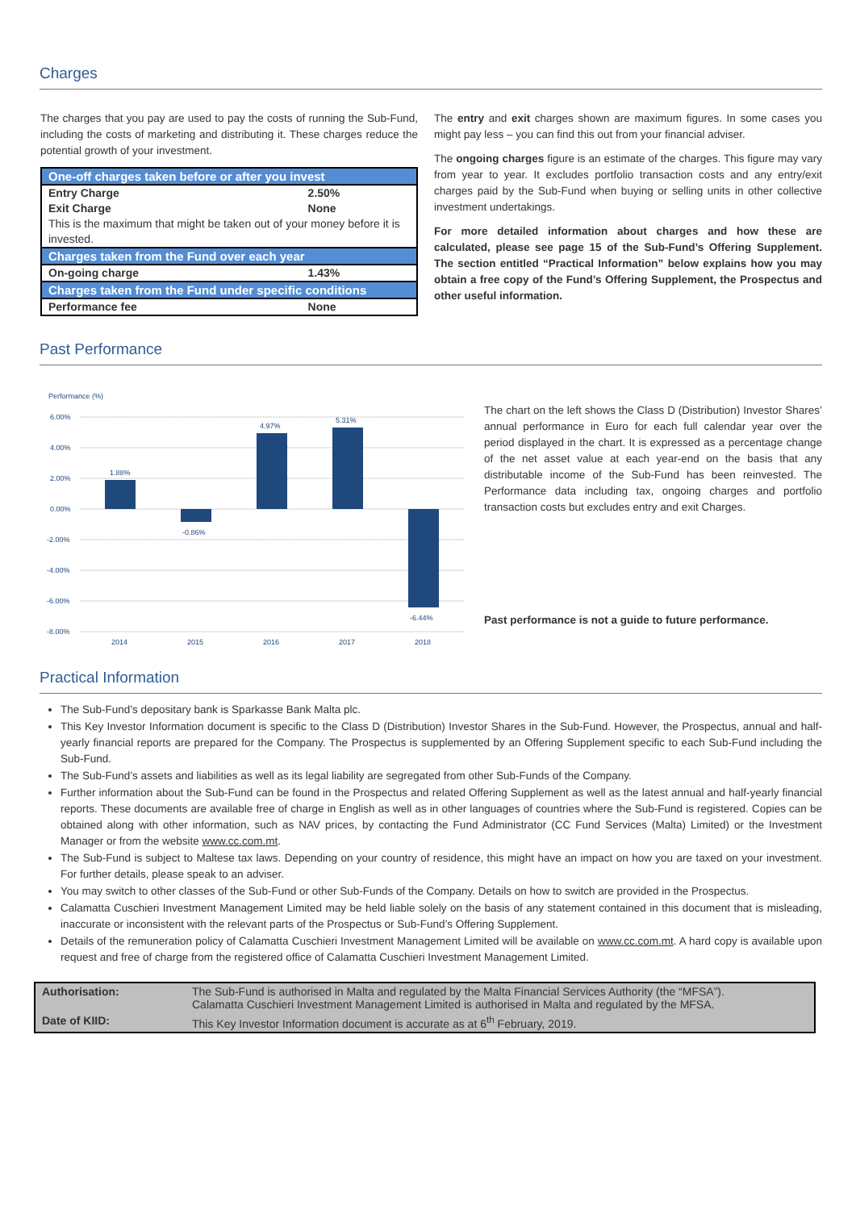Charges
The charges that you pay are used to pay the costs of running the Sub-Fund, including the costs of marketing and distributing it. These charges reduce the potential growth of your investment.
| One-off charges taken before or after you invest | |
| --- | --- |
| Entry Charge | 2.50% |
| Exit Charge | None |
| This is the maximum that might be taken out of your money before it is invested. | |
| Charges taken from the Fund over each year | |
| On-going charge | 1.43% |
| Charges taken from the Fund under specific conditions | |
| Performance fee | None |
The entry and exit charges shown are maximum figures. In some cases you might pay less – you can find this out from your financial adviser.
The ongoing charges figure is an estimate of the charges. This figure may vary from year to year. It excludes portfolio transaction costs and any entry/exit charges paid by the Sub-Fund when buying or selling units in other collective investment undertakings.
For more detailed information about charges and how these are calculated, please see page 15 of the Sub-Fund’s Offering Supplement. The section entitled “Practical Information” below explains how you may obtain a free copy of the Fund’s Offering Supplement, the Prospectus and other useful information.
Past Performance
Performance (%)
6.00%
4.00%
2.00%
0.00%
-2.00%
-4.00%
-6.00%
-8.00%
1.88%
-0.86%
4.97%
5.31%
-6.44%
2014
2015
2016
2017
2018
The chart on the left shows the Class D (Distribution) Investor Shares’ annual performance in Euro for each full calendar year over the period displayed in the chart. It is expressed as a percentage change of the net asset value at each year-end on the basis that any distributable income of the Sub-Fund has been reinvested. The Performance data including tax, ongoing charges and portfolio transaction costs but excludes entry and exit Charges.
Past performance is not a guide to future performance.
Practical Information
The Sub-Fund’s depositary bank is Sparkasse Bank Malta plc.
This Key Investor Information document is specific to the Class D (Distribution) Investor Shares in the Sub-Fund. However, the Prospectus, annual and half-yearly financial reports are prepared for the Company. The Prospectus is supplemented by an Offering Supplement specific to each Sub-Fund including the Sub-Fund.
The Sub-Fund’s assets and liabilities as well as its legal liability are segregated from other Sub-Funds of the Company.
Further information about the Sub-Fund can be found in the Prospectus and related Offering Supplement as well as the latest annual and half-yearly financial reports. These documents are available free of charge in English as well as in other languages of countries where the Sub-Fund is registered. Copies can be obtained along with other information, such as NAV prices, by contacting the Fund Administrator (CC Fund Services (Malta) Limited) or the Investment Manager or from the website www.cc.com.mt.
The Sub-Fund is subject to Maltese tax laws. Depending on your country of residence, this might have an impact on how you are taxed on your investment. For further details, please speak to an adviser.
You may switch to other classes of the Sub-Fund or other Sub-Funds of the Company. Details on how to switch are provided in the Prospectus.
Calamatta Cuschieri Investment Management Limited may be held liable solely on the basis of any statement contained in this document that is misleading, inaccurate or inconsistent with the relevant parts of the Prospectus or Sub-Fund’s Offering Supplement.
Details of the remuneration policy of Calamatta Cuschieri Investment Management Limited will be available on www.cc.com.mt. A hard copy is available upon request and free of charge from the registered office of Calamatta Cuschieri Investment Management Limited.
| Authorisation: | The Sub-Fund is authorised in Malta and regulated by the Malta Financial Services Authority (the “MFSA”). Calamatta Cuschieri Investment Management Limited is authorised in Malta and regulated by the MFSA. |
| Date of KIID: | This Key Investor Information document is accurate as at 6<sup>th</sup> February, 2019. |